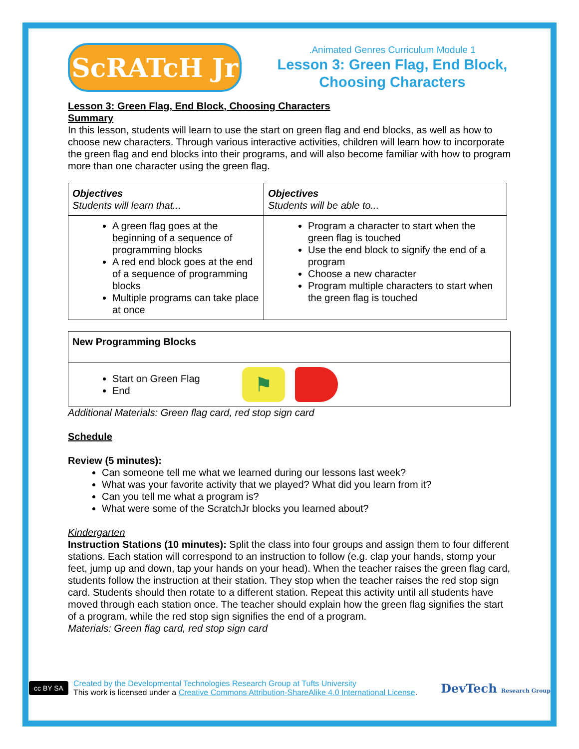ScRATcH Jr
.Animated Genres Curriculum Module 1
Lesson 3: Green Flag, End Block, Choosing Characters
Lesson 3: Green Flag, End Block, Choosing Characters
Summary
In this lesson, students will learn to use the start on green flag and end blocks, as well as how to choose new characters. Through various interactive activities, children will learn how to incorporate the green flag and end blocks into their programs, and will also become familiar with how to program more than one character using the green flag.
| Objectives Students will learn that... | Objectives Students will be able to... |
| A green flag goes at the beginning of a sequence of programming blocks A red end block goes at the end of a sequence of programming blocks Multiple programs can take place at once | Program a character to start when the green flag is touched Use the end block to signify the end of a program Choose a new character Program multiple characters to start when the green flag is touched |
| New Programming Blocks |
| Start on Green Flag End ⚑ |
Additional Materials: Green flag card, red stop sign card
Schedule
Review (5 minutes):
Can someone tell me what we learned during our lessons last week?
What was your favorite activity that we played? What did you learn from it?
Can you tell me what a program is?
What were some of the ScratchJr blocks you learned about?
Kindergarten
Instruction Stations (10 minutes): Split the class into four groups and assign them to four different stations. Each station will correspond to an instruction to follow (e.g. clap your hands, stomp your feet, jump up and down, tap your hands on your head). When the teacher raises the green flag card, students follow the instruction at their station. They stop when the teacher raises the red stop sign card. Students should then rotate to a different station. Repeat this activity until all students have moved through each station once. The teacher should explain how the green flag signifies the start of a program, while the red stop sign signifies the end of a program.
Materials: Green flag card, red stop sign card
cc BY SA
Created by the Developmental Technologies Research Group at Tufts University
This work is licensed under a Creative Commons Attribution-ShareAlike 4.0 International License.
DevTech Research Group